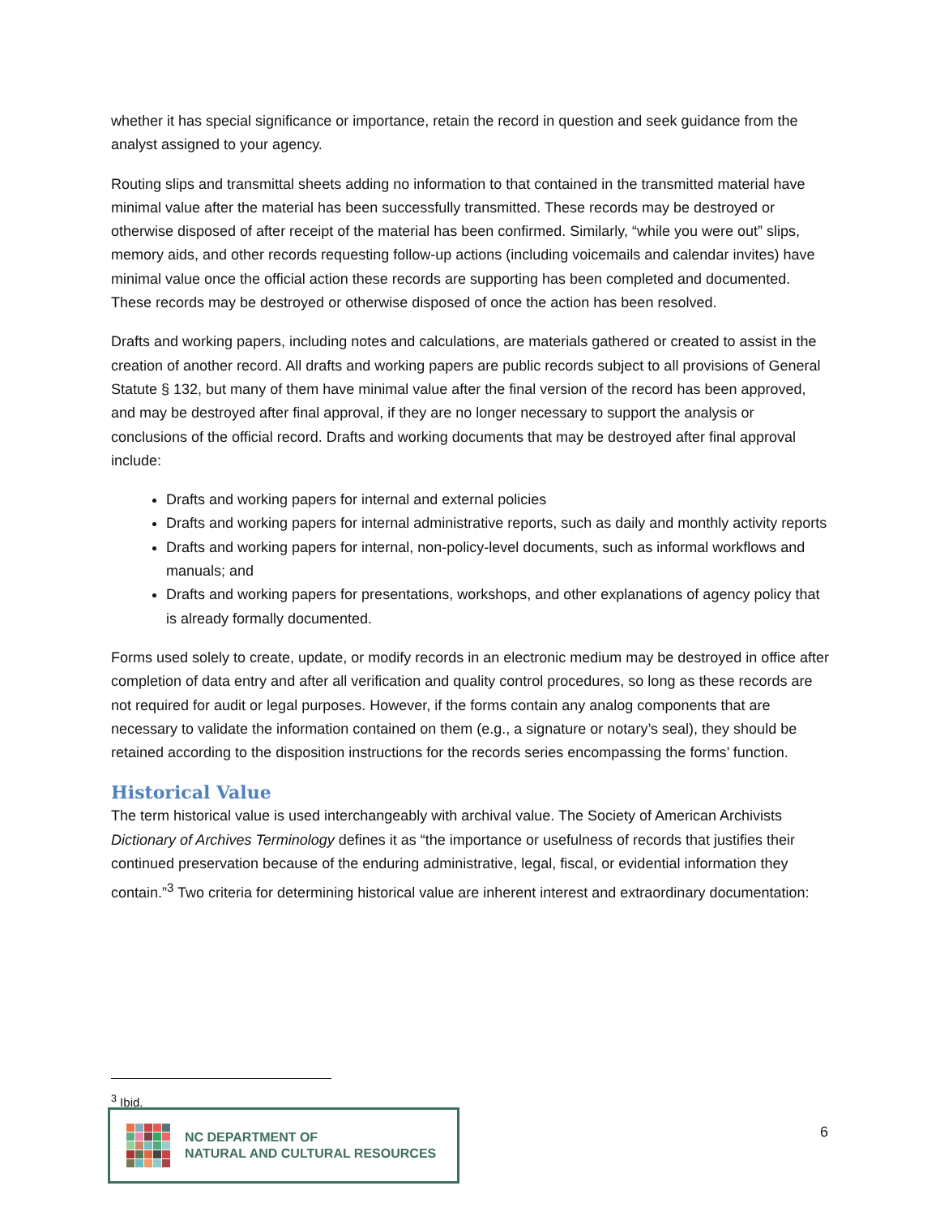whether it has special significance or importance, retain the record in question and seek guidance from the analyst assigned to your agency.
Routing slips and transmittal sheets adding no information to that contained in the transmitted material have minimal value after the material has been successfully transmitted. These records may be destroyed or otherwise disposed of after receipt of the material has been confirmed. Similarly, “while you were out” slips, memory aids, and other records requesting follow-up actions (including voicemails and calendar invites) have minimal value once the official action these records are supporting has been completed and documented. These records may be destroyed or otherwise disposed of once the action has been resolved.
Drafts and working papers, including notes and calculations, are materials gathered or created to assist in the creation of another record. All drafts and working papers are public records subject to all provisions of General Statute § 132, but many of them have minimal value after the final version of the record has been approved, and may be destroyed after final approval, if they are no longer necessary to support the analysis or conclusions of the official record. Drafts and working documents that may be destroyed after final approval include:
Drafts and working papers for internal and external policies
Drafts and working papers for internal administrative reports, such as daily and monthly activity reports
Drafts and working papers for internal, non-policy-level documents, such as informal workflows and manuals; and
Drafts and working papers for presentations, workshops, and other explanations of agency policy that is already formally documented.
Forms used solely to create, update, or modify records in an electronic medium may be destroyed in office after completion of data entry and after all verification and quality control procedures, so long as these records are not required for audit or legal purposes. However, if the forms contain any analog components that are necessary to validate the information contained on them (e.g., a signature or notary’s seal), they should be retained according to the disposition instructions for the records series encompassing the forms’ function.
Historical Value
The term historical value is used interchangeably with archival value. The Society of American Archivists Dictionary of Archives Terminology defines it as “the importance or usefulness of records that justifies their continued preservation because of the enduring administrative, legal, fiscal, or evidential information they contain.”<sup>3</sup> Two criteria for determining historical value are inherent interest and extraordinary documentation:
<sup>3</sup> Ibid.
NC DEPARTMENT OF
NATURAL AND CULTURAL RESOURCES
6